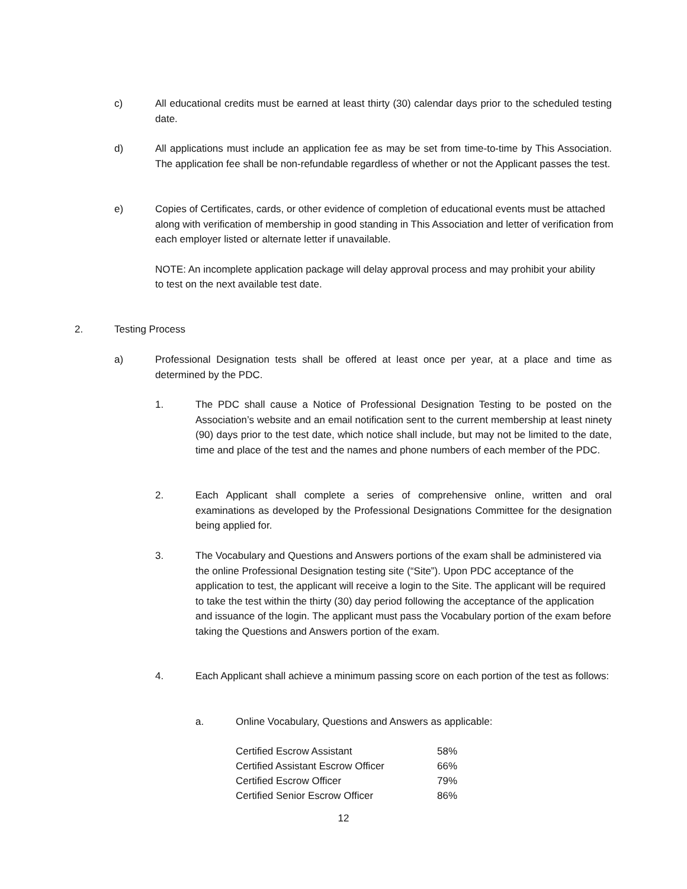c) All educational credits must be earned at least thirty (30) calendar days prior to the scheduled testing date.
d) All applications must include an application fee as may be set from time-to-time by This Association. The application fee shall be non-refundable regardless of whether or not the Applicant passes the test.
e) Copies of Certificates, cards, or other evidence of completion of educational events must be attached along with verification of membership in good standing in This Association and letter of verification from each employer listed or alternate letter if unavailable.
NOTE: An incomplete application package will delay approval process and may prohibit your ability to test on the next available test date.
2. Testing Process
a) Professional Designation tests shall be offered at least once per year, at a place and time as determined by the PDC.
1. The PDC shall cause a Notice of Professional Designation Testing to be posted on the Association’s website and an email notification sent to the current membership at least ninety (90) days prior to the test date, which notice shall include, but may not be limited to the date, time and place of the test and the names and phone numbers of each member of the PDC.
2. Each Applicant shall complete a series of comprehensive online, written and oral examinations as developed by the Professional Designations Committee for the designation being applied for.
3. The Vocabulary and Questions and Answers portions of the exam shall be administered via the online Professional Designation testing site (“Site”). Upon PDC acceptance of the application to test, the applicant will receive a login to the Site. The applicant will be required to take the test within the thirty (30) day period following the acceptance of the application and issuance of the login. The applicant must pass the Vocabulary portion of the exam before taking the Questions and Answers portion of the exam.
4. Each Applicant shall achieve a minimum passing score on each portion of the test as follows:
a. Online Vocabulary, Questions and Answers as applicable:
| Certified Escrow Assistant | 58% |
| Certified Assistant Escrow Officer | 66% |
| Certified Escrow Officer | 79% |
| Certified Senior Escrow Officer | 86% |
12